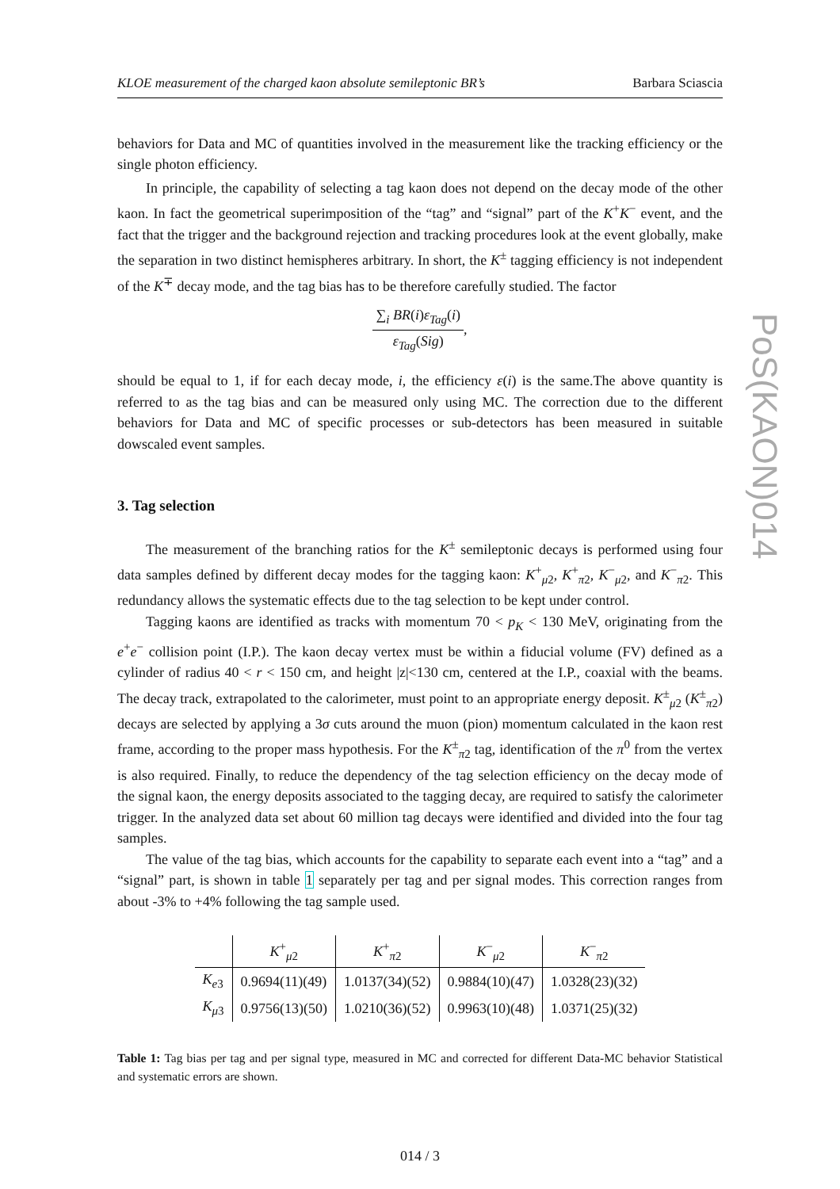KLOE measurement of the charged kaon absolute semileptonic BR’s Barbara Sciascia
behaviors for Data and MC of quantities involved in the measurement like the tracking efficiency or the single photon efficiency.
In principle, the capability of selecting a tag kaon does not depend on the decay mode of the other kaon. In fact the geometrical superimposition of the “tag” and “signal” part of the K<sup>+</sup>K<sup>−</sup> event, and the fact that the trigger and the background rejection and tracking procedures look at the event globally, make the separation in two distinct hemispheres arbitrary. In short, the K<sup>±</sup> tagging efficiency is not independent of the K<sup>∓</sup> decay mode, and the tag bias has to be therefore carefully studied. The factor
∑<sub>i</sub> BR(i)ε<sub>Tag</sub>(i) ε<sub>Tag</sub>(Sig),
should be equal to 1, if for each decay mode, i, the efficiency ε(i) is the same.The above quantity is referred to as the tag bias and can be measured only using MC. The correction due to the different behaviors for Data and MC of specific processes or sub-detectors has been measured in suitable dowscaled event samples.
3. Tag selection
The measurement of the branching ratios for the K<sup>±</sup> semileptonic decays is performed using four data samples defined by different decay modes for the tagging kaon: K<sup>+</sup><sub>μ2</sub>, K<sup>+</sup><sub>π2</sub>, K<sup>−</sup><sub>μ2</sub>, and K<sup>−</sup><sub>π2</sub>. This redundancy allows the systematic effects due to the tag selection to be kept under control.
Tagging kaons are identified as tracks with momentum 70 < p<sub>K</sub> < 130 MeV, originating from the e<sup>+</sup>e<sup>−</sup> collision point (I.P.). The kaon decay vertex must be within a fiducial volume (FV) defined as a cylinder of radius 40 < r < 150 cm, and height |z|<130 cm, centered at the I.P., coaxial with the beams. The decay track, extrapolated to the calorimeter, must point to an appropriate energy deposit. K<sup>±</sup><sub>μ2</sub> (K<sup>±</sup><sub>π2</sub>) decays are selected by applying a 3σ cuts around the muon (pion) momentum calculated in the kaon rest frame, according to the proper mass hypothesis. For the K<sup>±</sup><sub>π2</sub> tag, identification of the π<sup>0</sup> from the vertex is also required. Finally, to reduce the dependency of the tag selection efficiency on the decay mode of the signal kaon, the energy deposits associated to the tagging decay, are required to satisfy the calorimeter trigger. In the analyzed data set about 60 million tag decays were identified and divided into the four tag samples.
The value of the tag bias, which accounts for the capability to separate each event into a “tag” and a “signal” part, is shown in table 1 separately per tag and per signal modes. This correction ranges from about -3% to +4% following the tag sample used.
| | K<sup>+</sup><sub>μ2</sub> | K<sup>+</sup><sub>π2</sub> | K<sup>−</sup><sub>μ2</sub> | K<sup>−</sup><sub>π2</sub> |
| --- | --- | --- | --- | --- |
| K<sub>e3</sub> | 0.9694(11)(49) | 1.0137(34)(52) | 0.9884(10)(47) | 1.0328(23)(32) |
| K<sub>μ3</sub> | 0.9756(13)(50) | 1.0210(36)(52) | 0.9963(10)(48) | 1.0371(25)(32) |
Table 1: Tag bias per tag and per signal type, measured in MC and corrected for different Data-MC behavior Statistical and systematic errors are shown.
014 / 3
PoS(KAON)014